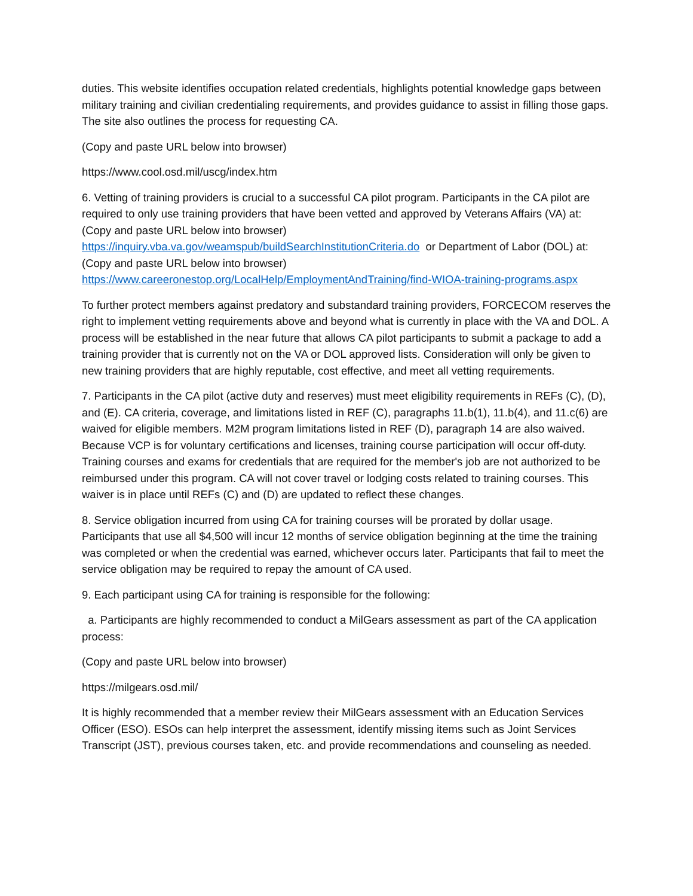duties. This website identifies occupation related credentials, highlights potential knowledge gaps between military training and civilian credentialing requirements, and provides guidance to assist in filling those gaps. The site also outlines the process for requesting CA.
(Copy and paste URL below into browser)
https://www.cool.osd.mil/uscg/index.htm
6. Vetting of training providers is crucial to a successful CA pilot program. Participants in the CA pilot are required to only use training providers that have been vetted and approved by Veterans Affairs (VA) at: (Copy and paste URL below into browser)
https://inquiry.vba.va.gov/weamspub/buildSearchInstitutionCriteria.do or Department of Labor (DOL) at: (Copy and paste URL below into browser)
https://www.careeronestop.org/LocalHelp/EmploymentAndTraining/find-WIOA-training-programs.aspx
To further protect members against predatory and substandard training providers, FORCECOM reserves the right to implement vetting requirements above and beyond what is currently in place with the VA and DOL. A process will be established in the near future that allows CA pilot participants to submit a package to add a training provider that is currently not on the VA or DOL approved lists. Consideration will only be given to new training providers that are highly reputable, cost effective, and meet all vetting requirements.
7. Participants in the CA pilot (active duty and reserves) must meet eligibility requirements in REFs (C), (D), and (E). CA criteria, coverage, and limitations listed in REF (C), paragraphs 11.b(1), 11.b(4), and 11.c(6) are waived for eligible members. M2M program limitations listed in REF (D), paragraph 14 are also waived. Because VCP is for voluntary certifications and licenses, training course participation will occur off-duty. Training courses and exams for credentials that are required for the member's job are not authorized to be reimbursed under this program. CA will not cover travel or lodging costs related to training courses. This waiver is in place until REFs (C) and (D) are updated to reflect these changes.
8. Service obligation incurred from using CA for training courses will be prorated by dollar usage. Participants that use all $4,500 will incur 12 months of service obligation beginning at the time the training was completed or when the credential was earned, whichever occurs later. Participants that fail to meet the service obligation may be required to repay the amount of CA used.
9. Each participant using CA for training is responsible for the following:
a. Participants are highly recommended to conduct a MilGears assessment as part of the CA application process:
(Copy and paste URL below into browser)
https://milgears.osd.mil/
It is highly recommended that a member review their MilGears assessment with an Education Services Officer (ESO). ESOs can help interpret the assessment, identify missing items such as Joint Services Transcript (JST), previous courses taken, etc. and provide recommendations and counseling as needed.